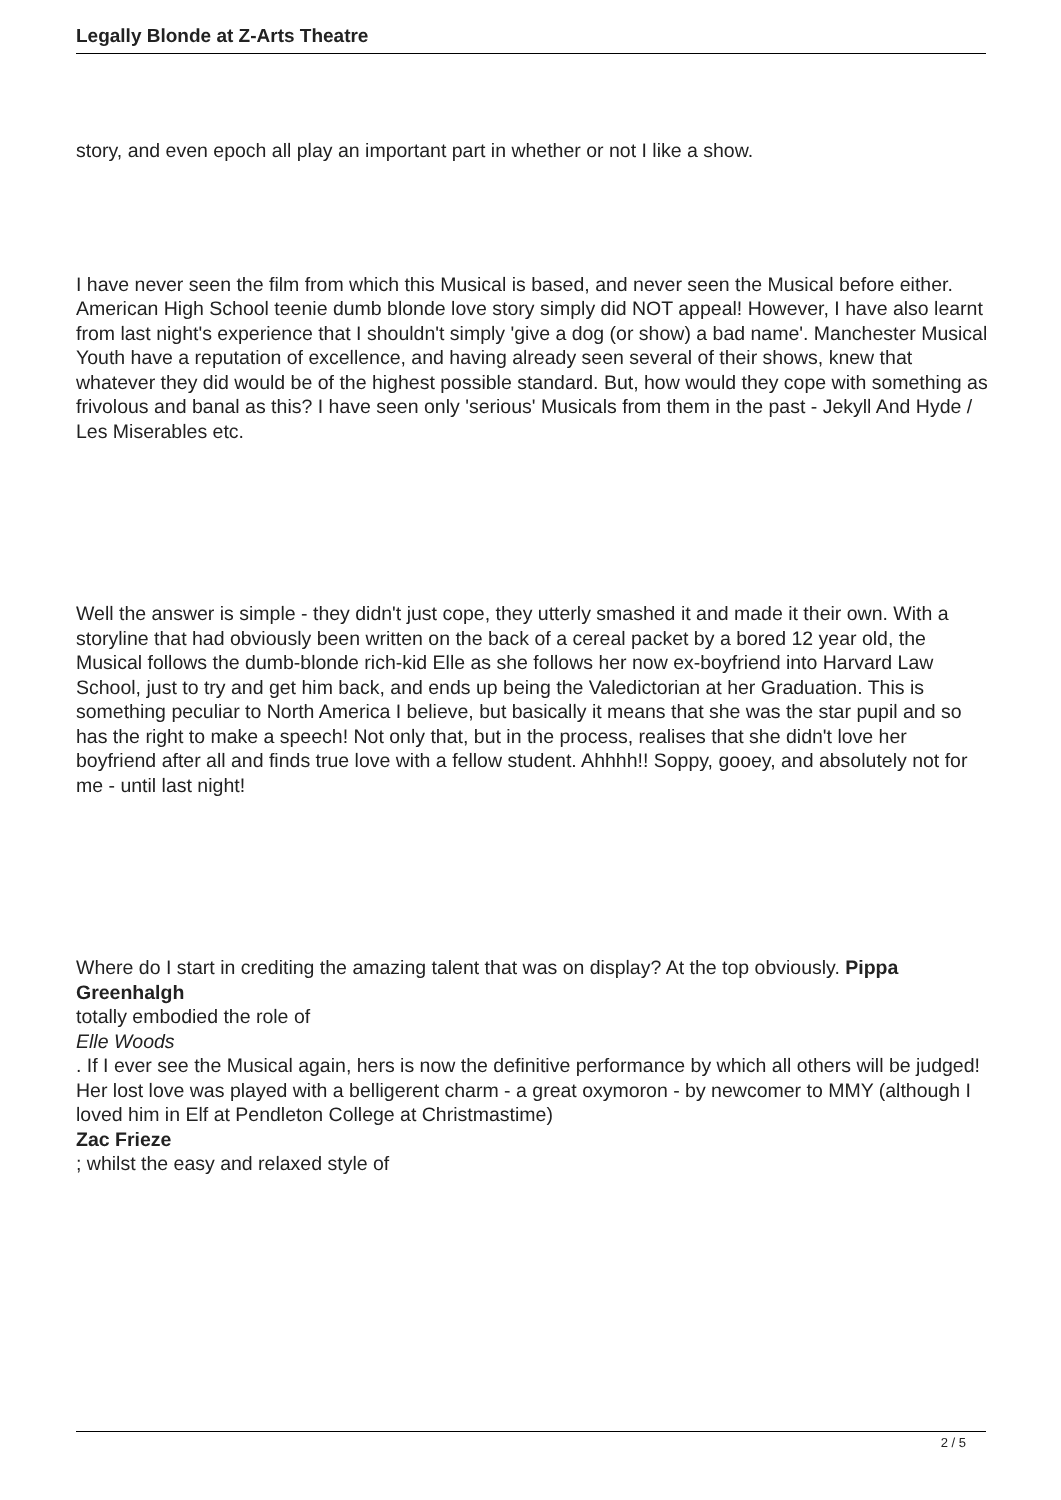Legally Blonde at Z-Arts Theatre
story, and even epoch all play an important part in whether or not I like a show.
I have never seen the film from which this Musical is based, and never seen the Musical before either. American High School teenie dumb blonde love story simply did NOT appeal! However, I have also learnt from last night's experience that I shouldn't simply 'give a dog (or show) a bad name'. Manchester Musical Youth have a reputation of excellence, and having already seen several of their shows, knew that whatever they did would be of the highest possible standard. But, how would they cope with something as frivolous and banal as this? I have seen only 'serious' Musicals from them in the past - Jekyll And Hyde / Les Miserables etc.
Well the answer is simple - they didn't just cope, they utterly smashed it and made it their own. With a storyline that had obviously been written on the back of a cereal packet by a bored 12 year old, the Musical follows the dumb-blonde rich-kid Elle as she follows her now ex-boyfriend into Harvard Law School, just to try and get him back, and ends up being the Valedictorian at her Graduation. This is something peculiar to North America I believe, but basically it means that she was the star pupil and so has the right to make a speech! Not only that, but in the process, realises that she didn't love her boyfriend after all and finds true love with a fellow student. Ahhhh!! Soppy, gooey, and absolutely not for me - until last night!
Where do I start in crediting the amazing talent that was on display? At the top obviously. Pippa Greenhalgh
totally embodied the role of
Elle Woods
. If I ever see the Musical again, hers is now the definitive performance by which all others will be judged! Her lost love was played with a belligerent charm - a great oxymoron - by newcomer to MMY (although I loved him in Elf at Pendleton College at Christmastime)
Zac Frieze
; whilst the easy and relaxed style of
2 / 5